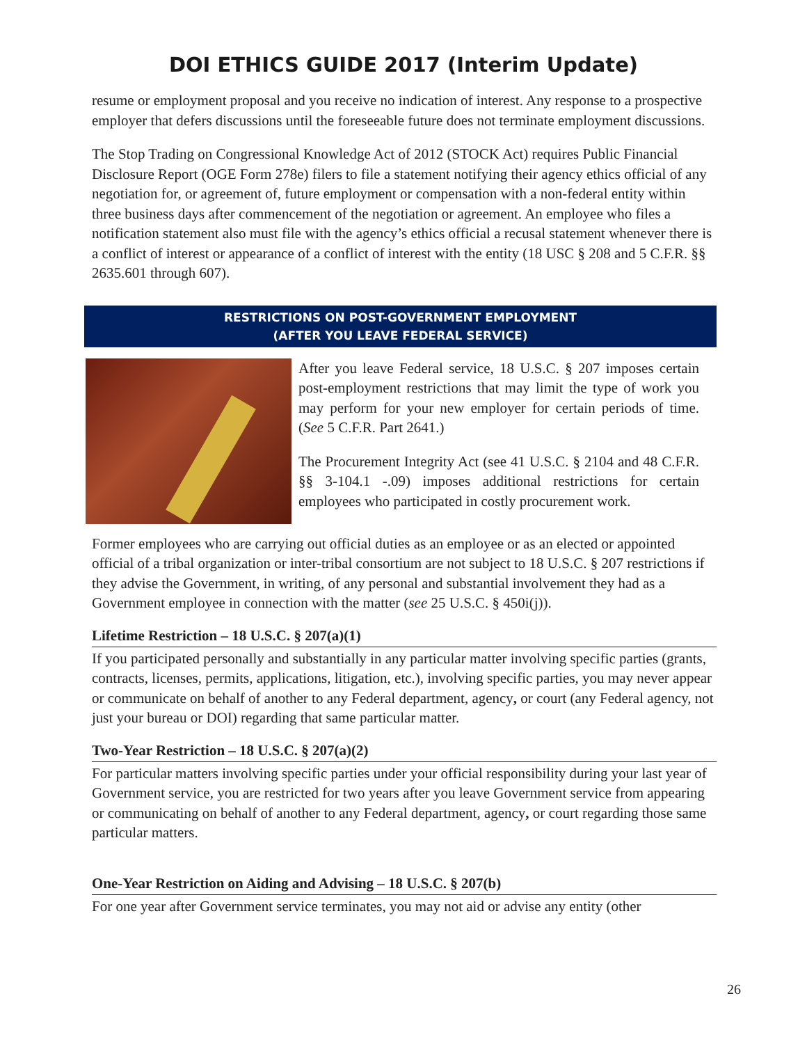DOI ETHICS GUIDE 2017 (Interim Update)
resume or employment proposal and you receive no indication of interest. Any response to a prospective employer that defers discussions until the foreseeable future does not terminate employment discussions.
The Stop Trading on Congressional Knowledge Act of 2012 (STOCK Act) requires Public Financial Disclosure Report (OGE Form 278e) filers to file a statement notifying their agency ethics official of any negotiation for, or agreement of, future employment or compensation with a non-federal entity within three business days after commencement of the negotiation or agreement. An employee who files a notification statement also must file with the agency’s ethics official a recusal statement whenever there is a conflict of interest or appearance of a conflict of interest with the entity (18 USC § 208 and 5 C.F.R. §§ 2635.601 through 607).
RESTRICTIONS ON POST-GOVERNMENT EMPLOYMENT
(AFTER YOU LEAVE FEDERAL SERVICE)
After you leave Federal service, 18 U.S.C. § 207 imposes certain post-employment restrictions that may limit the type of work you may perform for your new employer for certain periods of time. (See 5 C.F.R. Part 2641.)
The Procurement Integrity Act (see 41 U.S.C. § 2104 and 48 C.F.R. §§ 3-104.1 -.09) imposes additional restrictions for certain employees who participated in costly procurement work.
Former employees who are carrying out official duties as an employee or as an elected or appointed official of a tribal organization or inter-tribal consortium are not subject to 18 U.S.C. § 207 restrictions if they advise the Government, in writing, of any personal and substantial involvement they had as a Government employee in connection with the matter (see 25 U.S.C. § 450i(j)).
Lifetime Restriction – 18 U.S.C. § 207(a)(1)
If you participated personally and substantially in any particular matter involving specific parties (grants, contracts, licenses, permits, applications, litigation, etc.), involving specific parties, you may never appear or communicate on behalf of another to any Federal department, agency, or court (any Federal agency, not just your bureau or DOI) regarding that same particular matter.
Two-Year Restriction – 18 U.S.C. § 207(a)(2)
For particular matters involving specific parties under your official responsibility during your last year of Government service, you are restricted for two years after you leave Government service from appearing or communicating on behalf of another to any Federal department, agency, or court regarding those same particular matters.
One-Year Restriction on Aiding and Advising – 18 U.S.C. § 207(b)
For one year after Government service terminates, you may not aid or advise any entity (other
26